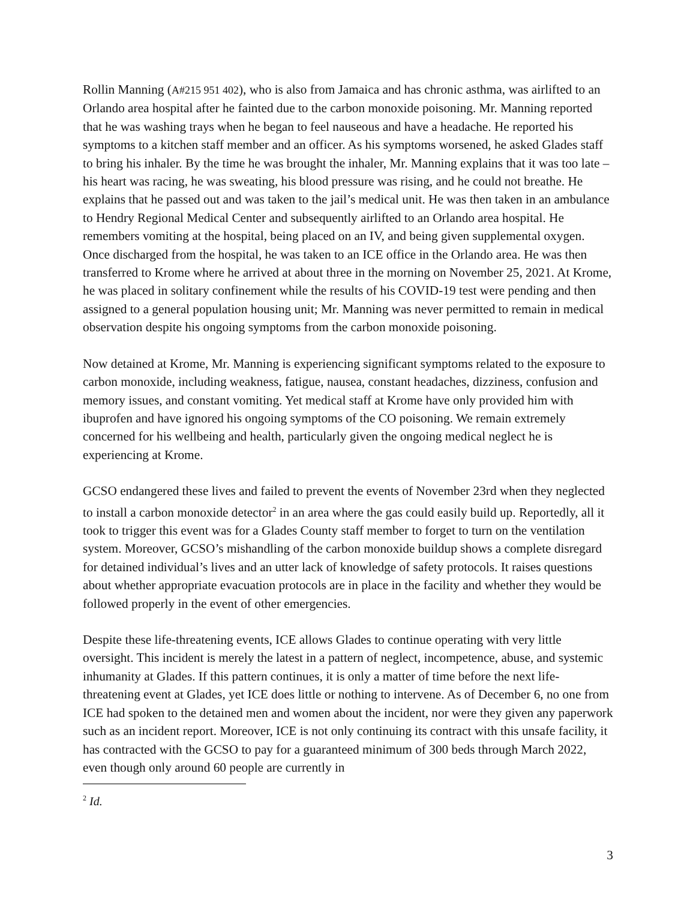Rollin Manning (A#215 951 402), who is also from Jamaica and has chronic asthma, was airlifted to an Orlando area hospital after he fainted due to the carbon monoxide poisoning. Mr. Manning reported that he was washing trays when he began to feel nauseous and have a headache. He reported his symptoms to a kitchen staff member and an officer. As his symptoms worsened, he asked Glades staff to bring his inhaler. By the time he was brought the inhaler, Mr. Manning explains that it was too late – his heart was racing, he was sweating, his blood pressure was rising, and he could not breathe. He explains that he passed out and was taken to the jail’s medical unit. He was then taken in an ambulance to Hendry Regional Medical Center and subsequently airlifted to an Orlando area hospital. He remembers vomiting at the hospital, being placed on an IV, and being given supplemental oxygen. Once discharged from the hospital, he was taken to an ICE office in the Orlando area. He was then transferred to Krome where he arrived at about three in the morning on November 25, 2021. At Krome, he was placed in solitary confinement while the results of his COVID-19 test were pending and then assigned to a general population housing unit; Mr. Manning was never permitted to remain in medical observation despite his ongoing symptoms from the carbon monoxide poisoning.
Now detained at Krome, Mr. Manning is experiencing significant symptoms related to the exposure to carbon monoxide, including weakness, fatigue, nausea, constant headaches, dizziness, confusion and memory issues, and constant vomiting. Yet medical staff at Krome have only provided him with ibuprofen and have ignored his ongoing symptoms of the CO poisoning. We remain extremely concerned for his wellbeing and health, particularly given the ongoing medical neglect he is experiencing at Krome.
GCSO endangered these lives and failed to prevent the events of November 23rd when they neglected to install a carbon monoxide detector<sup>2</sup> in an area where the gas could easily build up. Reportedly, all it took to trigger this event was for a Glades County staff member to forget to turn on the ventilation system. Moreover, GCSO’s mishandling of the carbon monoxide buildup shows a complete disregard for detained individual’s lives and an utter lack of knowledge of safety protocols. It raises questions about whether appropriate evacuation protocols are in place in the facility and whether they would be followed properly in the event of other emergencies.
Despite these life-threatening events, ICE allows Glades to continue operating with very little oversight. This incident is merely the latest in a pattern of neglect, incompetence, abuse, and systemic inhumanity at Glades. If this pattern continues, it is only a matter of time before the next life-threatening event at Glades, yet ICE does little or nothing to intervene. As of December 6, no one from ICE had spoken to the detained men and women about the incident, nor were they given any paperwork such as an incident report. Moreover, ICE is not only continuing its contract with this unsafe facility, it has contracted with the GCSO to pay for a guaranteed minimum of 300 beds through March 2022, even though only around 60 people are currently in
<sup>2</sup> Id.
3